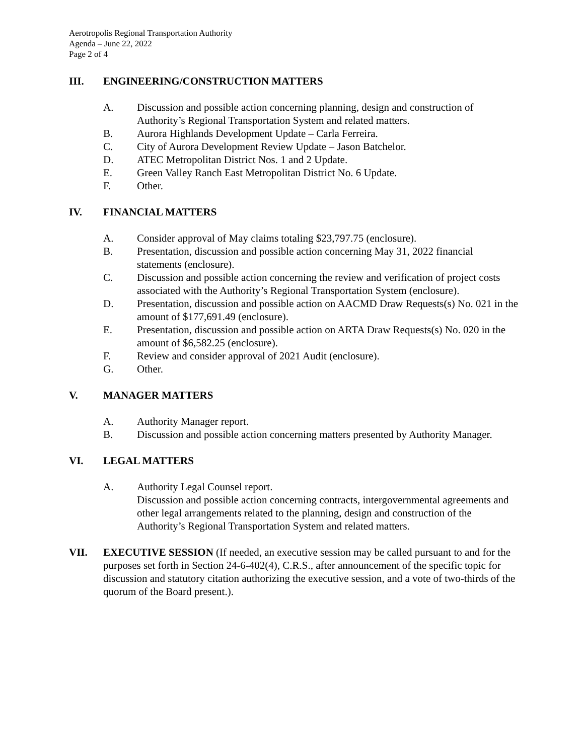Aerotropolis Regional Transportation Authority
Agenda – June 22, 2022
Page 2 of 4
III. ENGINEERING/CONSTRUCTION MATTERS
A. Discussion and possible action concerning planning, design and construction of Authority’s Regional Transportation System and related matters.
B. Aurora Highlands Development Update – Carla Ferreira.
C. City of Aurora Development Review Update – Jason Batchelor.
D. ATEC Metropolitan District Nos. 1 and 2 Update.
E. Green Valley Ranch East Metropolitan District No. 6 Update.
F. Other.
IV. FINANCIAL MATTERS
A. Consider approval of May claims totaling $23,797.75 (enclosure).
B. Presentation, discussion and possible action concerning May 31, 2022 financial statements (enclosure).
C. Discussion and possible action concerning the review and verification of project costs associated with the Authority’s Regional Transportation System (enclosure).
D. Presentation, discussion and possible action on AACMD Draw Requests(s) No. 021 in the amount of $177,691.49 (enclosure).
E. Presentation, discussion and possible action on ARTA Draw Requests(s) No. 020 in the amount of $6,582.25 (enclosure).
F. Review and consider approval of 2021 Audit (enclosure).
G. Other.
V. MANAGER MATTERS
A. Authority Manager report.
B. Discussion and possible action concerning matters presented by Authority Manager.
VI. LEGAL MATTERS
A. Authority Legal Counsel report.
Discussion and possible action concerning contracts, intergovernmental agreements and other legal arrangements related to the planning, design and construction of the Authority’s Regional Transportation System and related matters.
VII. EXECUTIVE SESSION (If needed, an executive session may be called pursuant to and for the purposes set forth in Section 24-6-402(4), C.R.S., after announcement of the specific topic for discussion and statutory citation authorizing the executive session, and a vote of two-thirds of the quorum of the Board present.).